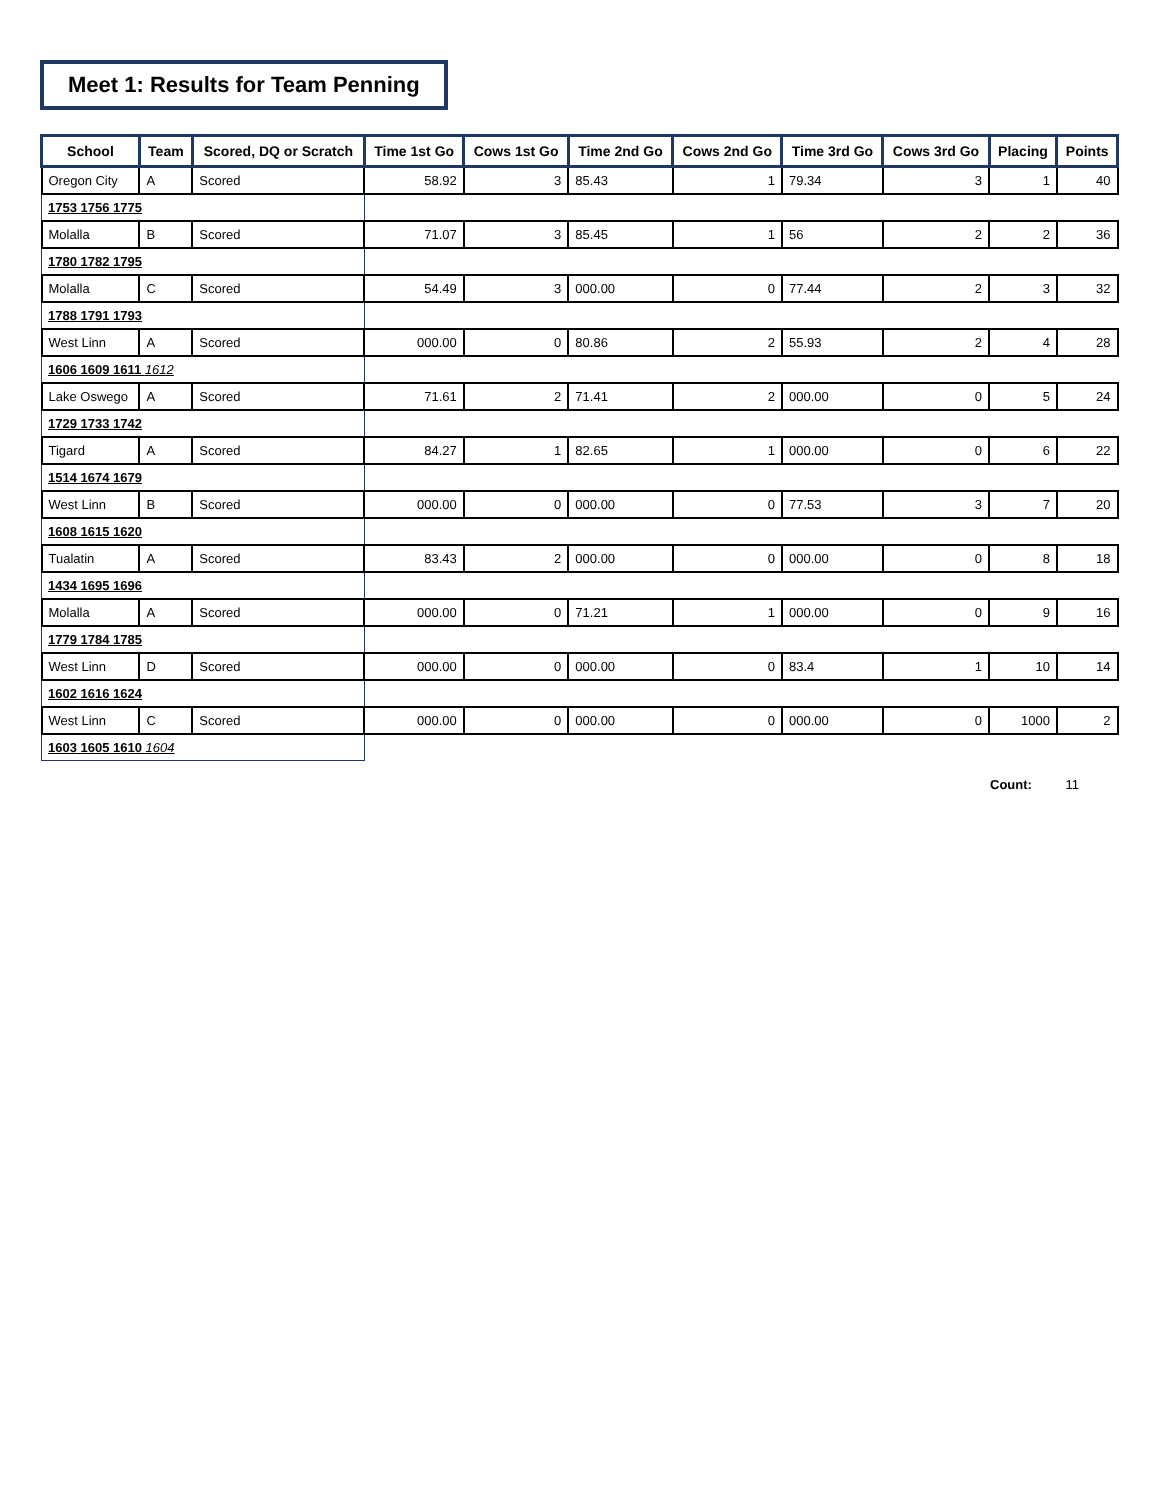Meet 1: Results for Team Penning
| School | Team | Scored, DQ or Scratch | Time 1st Go | Cows 1st Go | Time 2nd Go | Cows 2nd Go | Time 3rd Go | Cows 3rd Go | Placing | Points |
| --- | --- | --- | --- | --- | --- | --- | --- | --- | --- | --- |
| Oregon City | A | Scored | 58.92 | 3 | 85.43 | 1 | 79.34 | 3 | 1 | 40 |
| 1753 1756 1775 | | | | | | | | | | |
| Molalla | B | Scored | 71.07 | 3 | 85.45 | 1 | 56 | 2 | 2 | 36 |
| 1780 1782 1795 | | | | | | | | | | |
| Molalla | C | Scored | 54.49 | 3 | 000.00 | 0 | 77.44 | 2 | 3 | 32 |
| 1788 1791 1793 | | | | | | | | | | |
| West Linn | A | Scored | 000.00 | 0 | 80.86 | 2 | 55.93 | 2 | 4 | 28 |
| 1606 1609 1611 1612 | | | | | | | | | | |
| Lake Oswego | A | Scored | 71.61 | 2 | 71.41 | 2 | 000.00 | 0 | 5 | 24 |
| 1729 1733 1742 | | | | | | | | | | |
| Tigard | A | Scored | 84.27 | 1 | 82.65 | 1 | 000.00 | 0 | 6 | 22 |
| 1514 1674 1679 | | | | | | | | | | |
| West Linn | B | Scored | 000.00 | 0 | 000.00 | 0 | 77.53 | 3 | 7 | 20 |
| 1608 1615 1620 | | | | | | | | | | |
| Tualatin | A | Scored | 83.43 | 2 | 000.00 | 0 | 000.00 | 0 | 8 | 18 |
| 1434 1695 1696 | | | | | | | | | | |
| Molalla | A | Scored | 000.00 | 0 | 71.21 | 1 | 000.00 | 0 | 9 | 16 |
| 1779 1784 1785 | | | | | | | | | | |
| West Linn | D | Scored | 000.00 | 0 | 000.00 | 0 | 83.4 | 1 | 10 | 14 |
| 1602 1616 1624 | | | | | | | | | | |
| West Linn | C | Scored | 000.00 | 0 | 000.00 | 0 | 000.00 | 0 | 1000 | 2 |
| 1603 1605 1610 1604 | | | | | | | | | | |
Count: 11